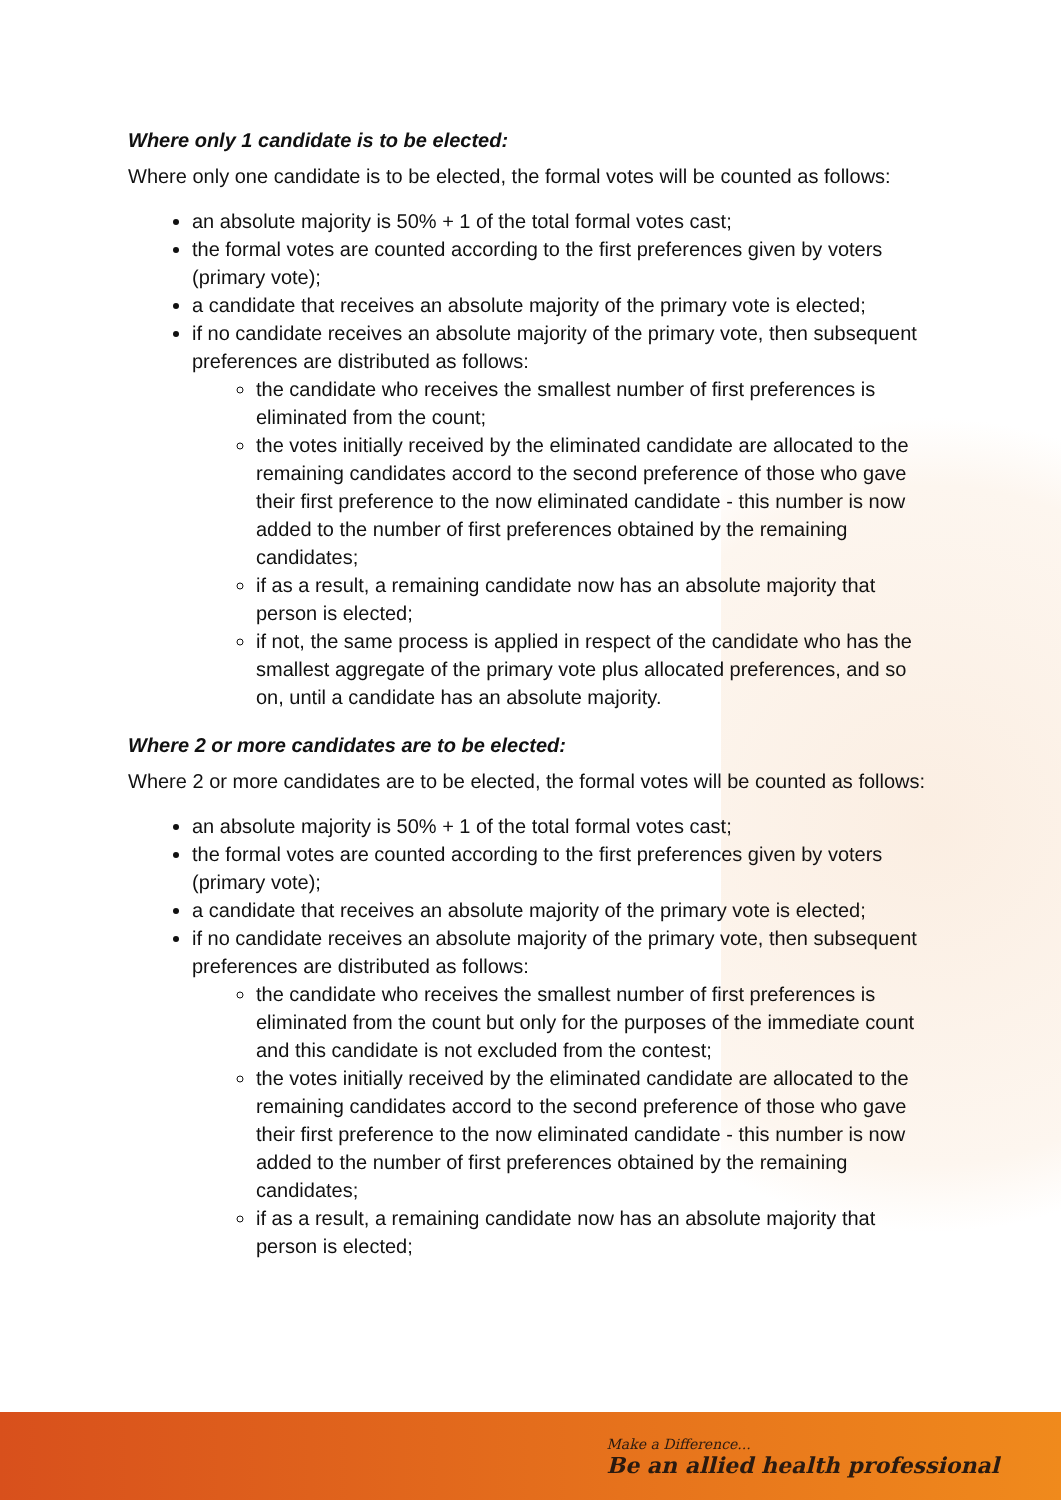Where only 1 candidate is to be elected:
Where only one candidate is to be elected, the formal votes will be counted as follows:
an absolute majority is 50% + 1 of the total formal votes cast;
the formal votes are counted according to the first preferences given by voters (primary vote);
a candidate that receives an absolute majority of the primary vote is elected;
if no candidate receives an absolute majority of the primary vote, then subsequent preferences are distributed as follows:
the candidate who receives the smallest number of first preferences is eliminated from the count;
the votes initially received by the eliminated candidate are allocated to the remaining candidates accord to the second preference of those who gave their first preference to the now eliminated candidate - this number is now added to the number of first preferences obtained by the remaining candidates;
if as a result, a remaining candidate now has an absolute majority that person is elected;
if not, the same process is applied in respect of the candidate who has the smallest aggregate of the primary vote plus allocated preferences, and so on, until a candidate has an absolute majority.
Where 2 or more candidates are to be elected:
Where 2 or more candidates are to be elected, the formal votes will be counted as follows:
an absolute majority is 50% + 1 of the total formal votes cast;
the formal votes are counted according to the first preferences given by voters (primary vote);
a candidate that receives an absolute majority of the primary vote is elected;
if no candidate receives an absolute majority of the primary vote, then subsequent preferences are distributed as follows:
the candidate who receives the smallest number of first preferences is eliminated from the count but only for the purposes of the immediate count and this candidate is not excluded from the contest;
the votes initially received by the eliminated candidate are allocated to the remaining candidates accord to the second preference of those who gave their first preference to the now eliminated candidate - this number is now added to the number of first preferences obtained by the remaining candidates;
if as a result, a remaining candidate now has an absolute majority that person is elected;
Make a Difference...
Be an allied health professional